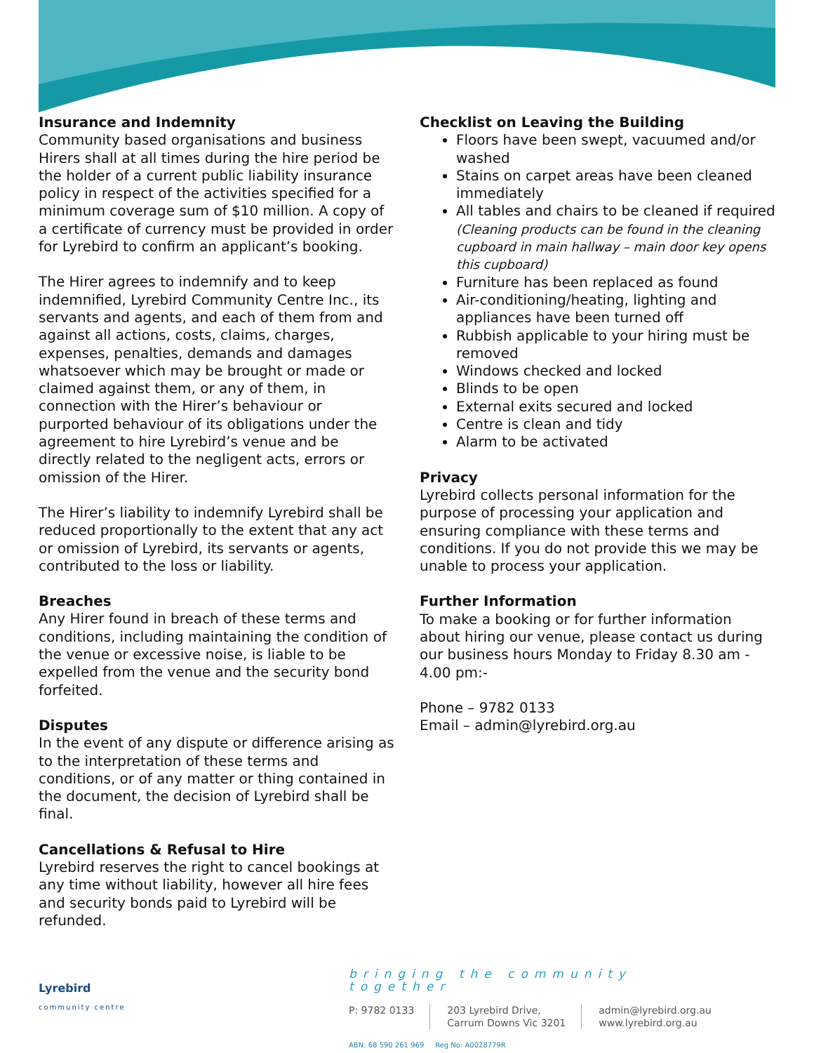Insurance and Indemnity
Community based organisations and business Hirers shall at all times during the hire period be the holder of a current public liability insurance policy in respect of the activities specified for a minimum coverage sum of $10 million. A copy of a certificate of currency must be provided in order for Lyrebird to confirm an applicant’s booking.
The Hirer agrees to indemnify and to keep indemnified, Lyrebird Community Centre Inc., its servants and agents, and each of them from and against all actions, costs, claims, charges, expenses, penalties, demands and damages whatsoever which may be brought or made or claimed against them, or any of them, in connection with the Hirer’s behaviour or purported behaviour of its obligations under the agreement to hire Lyrebird’s venue and be directly related to the negligent acts, errors or omission of the Hirer.
The Hirer’s liability to indemnify Lyrebird shall be reduced proportionally to the extent that any act or omission of Lyrebird, its servants or agents, contributed to the loss or liability.
Breaches
Any Hirer found in breach of these terms and conditions, including maintaining the condition of the venue or excessive noise, is liable to be expelled from the venue and the security bond forfeited.
Disputes
In the event of any dispute or difference arising as to the interpretation of these terms and conditions, or of any matter or thing contained in the document, the decision of Lyrebird shall be final.
Cancellations & Refusal to Hire
Lyrebird reserves the right to cancel bookings at any time without liability, however all hire fees and security bonds paid to Lyrebird will be refunded.
Checklist on Leaving the Building
Floors have been swept, vacuumed and/or washed
Stains on carpet areas have been cleaned immediately
All tables and chairs to be cleaned if required
(Cleaning products can be found in the cleaning cupboard in main hallway – main door key opens this cupboard)
Furniture has been replaced as found
Air-conditioning/heating, lighting and appliances have been turned off
Rubbish applicable to your hiring must be removed
Windows checked and locked
Blinds to be open
External exits secured and locked
Centre is clean and tidy
Alarm to be activated
Privacy
Lyrebird collects personal information for the purpose of processing your application and ensuring compliance with these terms and conditions. If you do not provide this we may be unable to process your application.
Further Information
To make a booking or for further information about hiring our venue, please contact us during our business hours Monday to Friday 8.30 am - 4.00 pm:-
Phone – 9782 0133
Email – admin@lyrebird.org.au
Lyrebird
community centre
bringing the community together
P: 9782 0133 203 Lyrebird Drive,
Carrum Downs Vic 3201
admin@lyrebird.org.au
www.lyrebird.org.au
ABN: 68 590 261 969 Reg No: A0028779R